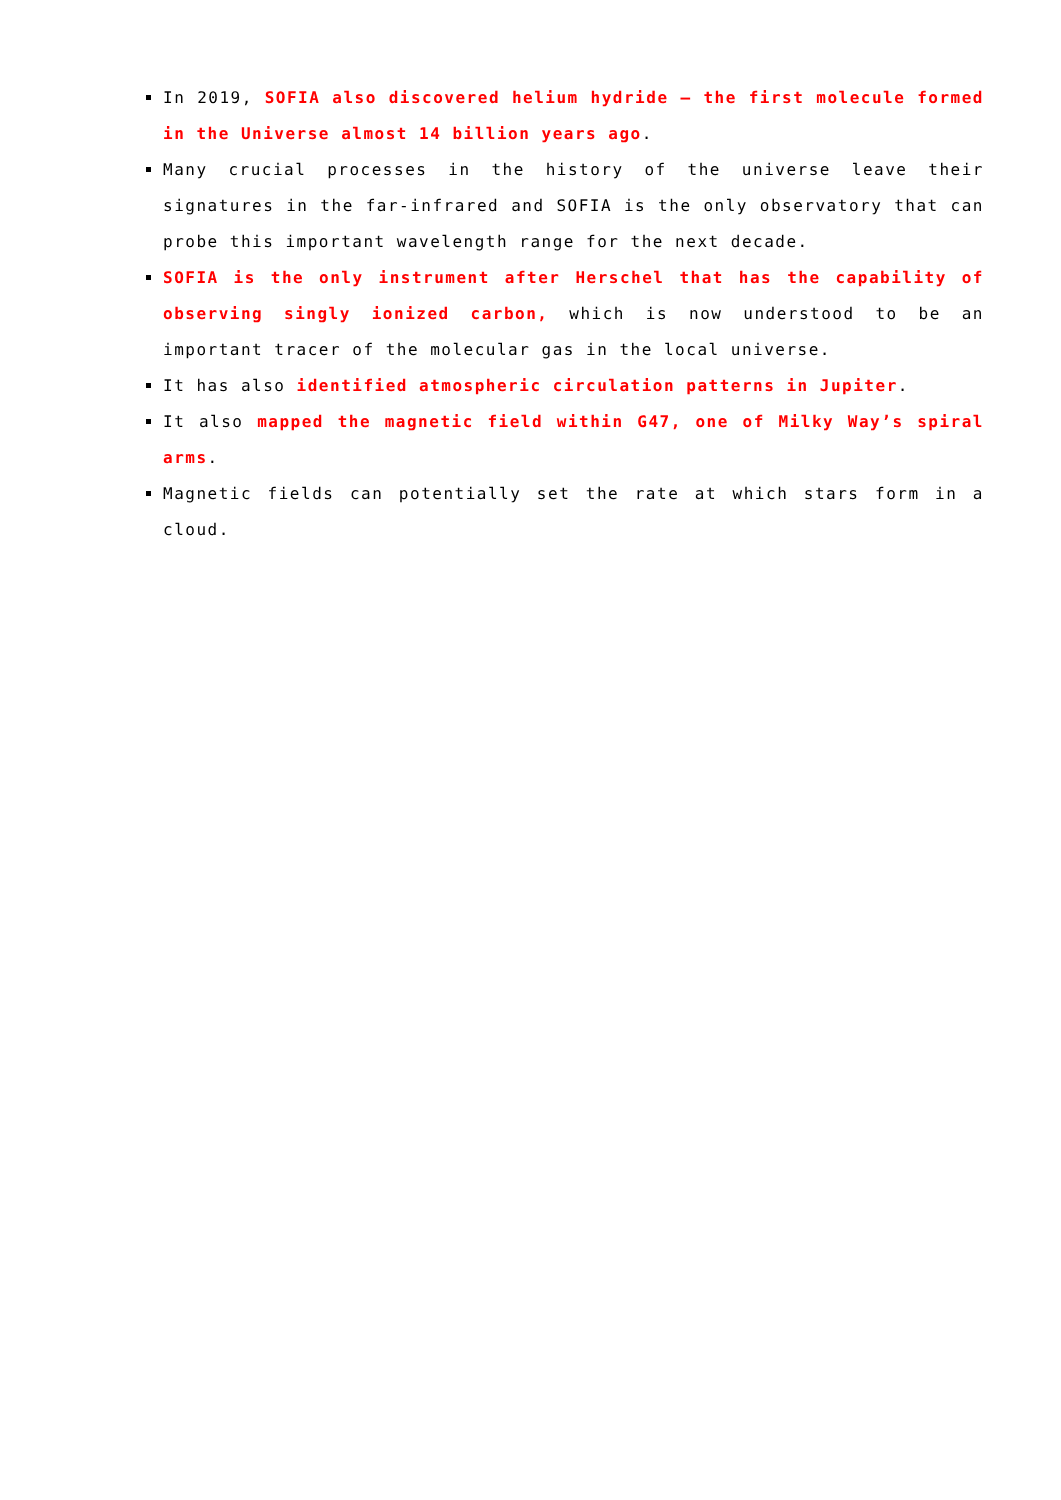In 2019, SOFIA also discovered helium hydride – the first molecule formed in the Universe almost 14 billion years ago.
Many crucial processes in the history of the universe leave their signatures in the far-infrared and SOFIA is the only observatory that can probe this important wavelength range for the next decade.
SOFIA is the only instrument after Herschel that has the capability of observing singly ionized carbon, which is now understood to be an important tracer of the molecular gas in the local universe.
It has also identified atmospheric circulation patterns in Jupiter.
It also mapped the magnetic field within G47, one of Milky Way’s spiral arms.
Magnetic fields can potentially set the rate at which stars form in a cloud.